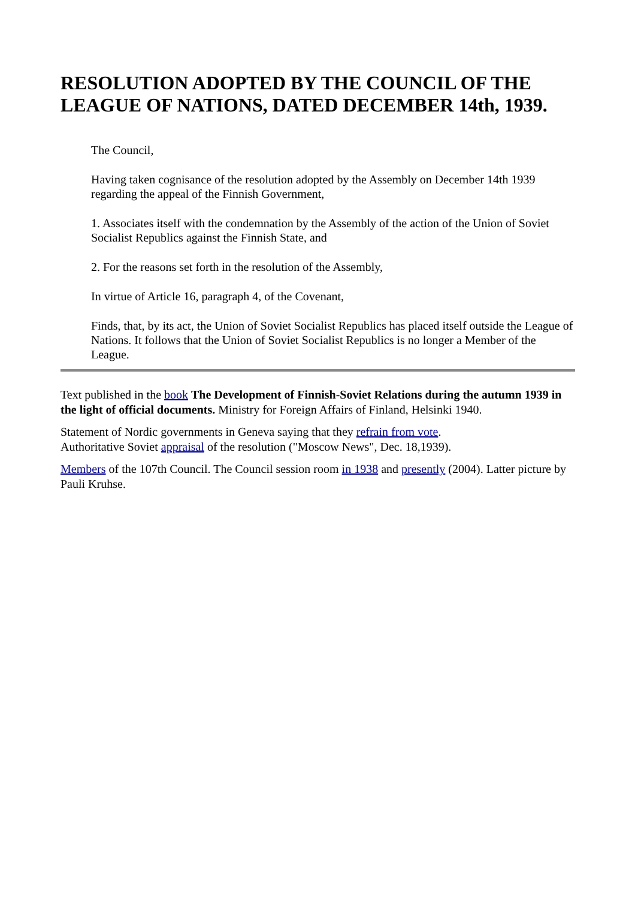RESOLUTION ADOPTED BY THE COUNCIL OF THE LEAGUE OF NATIONS, DATED DECEMBER 14th, 1939.
The Council,
Having taken cognisance of the resolution adopted by the Assembly on December 14th 1939 regarding the appeal of the Finnish Government,
1. Associates itself with the condemnation by the Assembly of the action of the Union of Soviet Socialist Republics against the Finnish State, and
2. For the reasons set forth in the resolution of the Assembly,
In virtue of Article 16, paragraph 4, of the Covenant,
Finds, that, by its act, the Union of Soviet Socialist Republics has placed itself outside the League of Nations. It follows that the Union of Soviet Socialist Republics is no longer a Member of the League.
Text published in the book The Development of Finnish-Soviet Relations during the autumn 1939 in the light of official documents. Ministry for Foreign Affairs of Finland, Helsinki 1940.
Statement of Nordic governments in Geneva saying that they refrain from vote.
Authoritative Soviet appraisal of the resolution ("Moscow News", Dec. 18,1939).
Members of the 107th Council. The Council session room in 1938 and presently (2004). Latter picture by Pauli Kruhse.